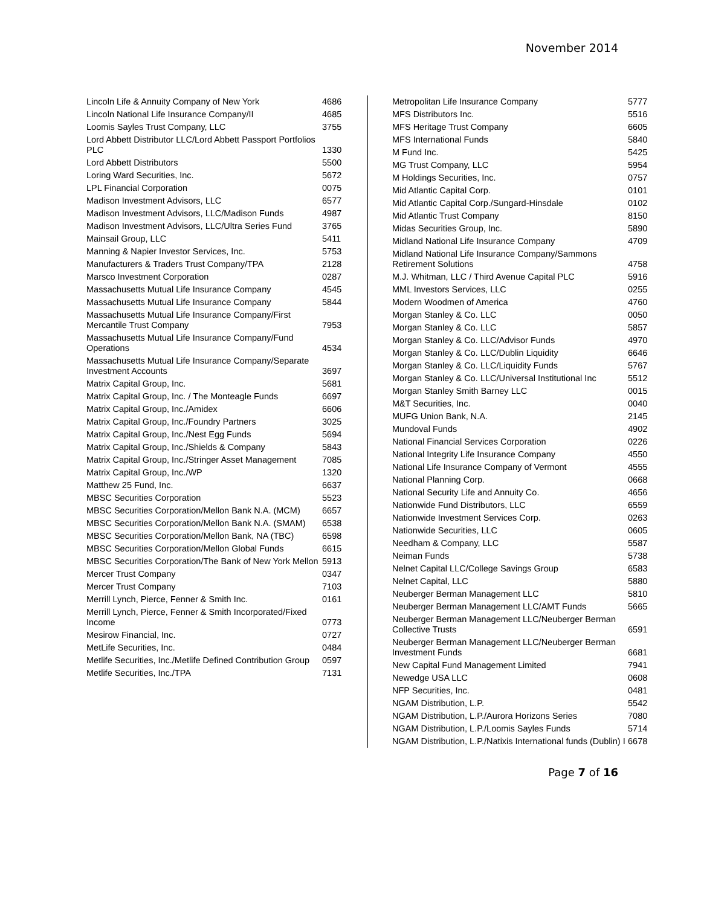November 2014
| Lincoln Life & Annuity Company of New York | 4686 |
| Lincoln National Life Insurance Company/II | 4685 |
| Loomis Sayles Trust Company, LLC | 3755 |
| Lord Abbett Distributor LLC/Lord Abbett Passport Portfolios PLC | 1330 |
| Lord Abbett Distributors | 5500 |
| Loring Ward Securities, Inc. | 5672 |
| LPL Financial Corporation | 0075 |
| Madison Investment Advisors, LLC | 6577 |
| Madison Investment Advisors, LLC/Madison Funds | 4987 |
| Madison Investment Advisors, LLC/Ultra Series Fund | 3765 |
| Mainsail Group, LLC | 5411 |
| Manning & Napier Investor Services, Inc. | 5753 |
| Manufacturers & Traders Trust Company/TPA | 2128 |
| Marsco Investment Corporation | 0287 |
| Massachusetts Mutual Life Insurance Company | 4545 |
| Massachusetts Mutual Life Insurance Company | 5844 |
| Massachusetts Mutual Life Insurance Company/First Mercantile Trust Company | 7953 |
| Massachusetts Mutual Life Insurance Company/Fund Operations | 4534 |
| Massachusetts Mutual Life Insurance Company/Separate Investment Accounts | 3697 |
| Matrix Capital Group, Inc. | 5681 |
| Matrix Capital Group, Inc. / The Monteagle Funds | 6697 |
| Matrix Capital Group, Inc./Amidex | 6606 |
| Matrix Capital Group, Inc./Foundry Partners | 3025 |
| Matrix Capital Group, Inc./Nest Egg Funds | 5694 |
| Matrix Capital Group, Inc./Shields & Company | 5843 |
| Matrix Capital Group, Inc./Stringer Asset Management | 7085 |
| Matrix Capital Group, Inc./WP | 1320 |
| Matthew 25 Fund, Inc. | 6637 |
| MBSC Securities Corporation | 5523 |
| MBSC Securities Corporation/Mellon Bank N.A. (MCM) | 6657 |
| MBSC Securities Corporation/Mellon Bank N.A. (SMAM) | 6538 |
| MBSC Securities Corporation/Mellon Bank, NA (TBC) | 6598 |
| MBSC Securities Corporation/Mellon Global Funds | 6615 |
| MBSC Securities Corporation/The Bank of New York Mellon | 5913 |
| Mercer Trust Company | 0347 |
| Mercer Trust Company | 7103 |
| Merrill Lynch, Pierce, Fenner & Smith Inc. | 0161 |
| Merrill Lynch, Pierce, Fenner & Smith Incorporated/Fixed Income | 0773 |
| Mesirow Financial, Inc. | 0727 |
| MetLife Securities, Inc. | 0484 |
| Metlife Securities, Inc./Metlife Defined Contribution Group | 0597 |
| Metlife Securities, Inc./TPA | 7131 |
| Metropolitan Life Insurance Company | 5777 |
| MFS Distributors Inc. | 5516 |
| MFS Heritage Trust Company | 6605 |
| MFS International Funds | 5840 |
| M Fund Inc. | 5425 |
| MG Trust Company, LLC | 5954 |
| M Holdings Securities, Inc. | 0757 |
| Mid Atlantic Capital Corp. | 0101 |
| Mid Atlantic Capital Corp./Sungard-Hinsdale | 0102 |
| Mid Atlantic Trust Company | 8150 |
| Midas Securities Group, Inc. | 5890 |
| Midland National Life Insurance Company | 4709 |
| Midland National Life Insurance Company/Sammons Retirement Solutions | 4758 |
| M.J. Whitman, LLC / Third Avenue Capital PLC | 5916 |
| MML Investors Services, LLC | 0255 |
| Modern Woodmen of America | 4760 |
| Morgan Stanley & Co. LLC | 0050 |
| Morgan Stanley & Co. LLC | 5857 |
| Morgan Stanley & Co. LLC/Advisor Funds | 4970 |
| Morgan Stanley & Co. LLC/Dublin Liquidity | 6646 |
| Morgan Stanley & Co. LLC/Liquidity Funds | 5767 |
| Morgan Stanley & Co. LLC/Universal Institutional Inc | 5512 |
| Morgan Stanley Smith Barney LLC | 0015 |
| M&T Securities, Inc. | 0040 |
| MUFG Union Bank, N.A. | 2145 |
| Mundoval Funds | 4902 |
| National Financial Services Corporation | 0226 |
| National Integrity Life Insurance Company | 4550 |
| National Life Insurance Company of Vermont | 4555 |
| National Planning Corp. | 0668 |
| National Security Life and Annuity Co. | 4656 |
| Nationwide Fund Distributors, LLC | 6559 |
| Nationwide Investment Services Corp. | 0263 |
| Nationwide Securities, LLC | 0605 |
| Needham & Company, LLC | 5587 |
| Neiman Funds | 5738 |
| Nelnet Capital LLC/College Savings Group | 6583 |
| Nelnet Capital, LLC | 5880 |
| Neuberger Berman Management LLC | 5810 |
| Neuberger Berman Management LLC/AMT Funds | 5665 |
| Neuberger Berman Management LLC/Neuberger Berman Collective Trusts | 6591 |
| Neuberger Berman Management LLC/Neuberger Berman Investment Funds | 6681 |
| New Capital Fund Management Limited | 7941 |
| Newedge USA LLC | 0608 |
| NFP Securities, Inc. | 0481 |
| NGAM Distribution, L.P. | 5542 |
| NGAM Distribution, L.P./Aurora Horizons Series | 7080 |
| NGAM Distribution, L.P./Loomis Sayles Funds | 5714 |
| NGAM Distribution, L.P./Natixis International funds (Dublin) I | 6678 |
Page 7 of 16